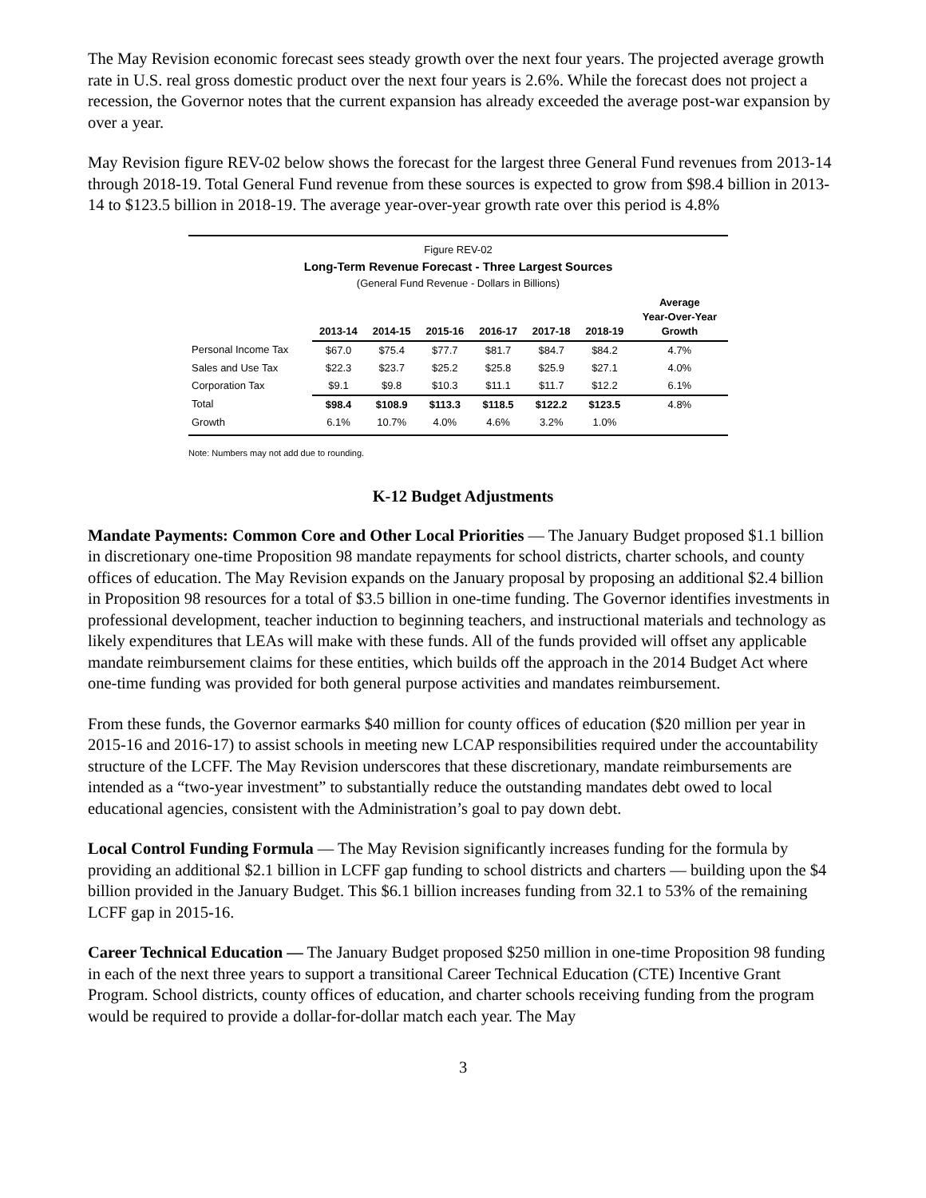The May Revision economic forecast sees steady growth over the next four years. The projected average growth rate in U.S. real gross domestic product over the next four years is 2.6%. While the forecast does not project a recession, the Governor notes that the current expansion has already exceeded the average post-war expansion by over a year.
May Revision figure REV-02 below shows the forecast for the largest three General Fund revenues from 2013-14 through 2018-19. Total General Fund revenue from these sources is expected to grow from $98.4 billion in 2013-14 to $123.5 billion in 2018-19. The average year-over-year growth rate over this period is 4.8%
Figure REV-02
Long-Term Revenue Forecast - Three Largest Sources
(General Fund Revenue - Dollars in Billions)
| | 2013-14 | 2014-15 | 2015-16 | 2016-17 | 2017-18 | 2018-19 | Average Year-Over-Year Growth |
| --- | --- | --- | --- | --- | --- | --- | --- |
| Personal Income Tax | $67.0 | $75.4 | $77.7 | $81.7 | $84.7 | $84.2 | 4.7% |
| Sales and Use Tax | $22.3 | $23.7 | $25.2 | $25.8 | $25.9 | $27.1 | 4.0% |
| Corporation Tax | $9.1 | $9.8 | $10.3 | $11.1 | $11.7 | $12.2 | 6.1% |
| Total | $98.4 | $108.9 | $113.3 | $118.5 | $122.2 | $123.5 | 4.8% |
| Growth | 6.1% | 10.7% | 4.0% | 4.6% | 3.2% | 1.0% | |
Note: Numbers may not add due to rounding.
K-12 Budget Adjustments
Mandate Payments: Common Core and Other Local Priorities — The January Budget proposed $1.1 billion in discretionary one-time Proposition 98 mandate repayments for school districts, charter schools, and county offices of education. The May Revision expands on the January proposal by proposing an additional $2.4 billion in Proposition 98 resources for a total of $3.5 billion in one-time funding. The Governor identifies investments in professional development, teacher induction to beginning teachers, and instructional materials and technology as likely expenditures that LEAs will make with these funds. All of the funds provided will offset any applicable mandate reimbursement claims for these entities, which builds off the approach in the 2014 Budget Act where one-time funding was provided for both general purpose activities and mandates reimbursement.
From these funds, the Governor earmarks $40 million for county offices of education ($20 million per year in 2015-16 and 2016-17) to assist schools in meeting new LCAP responsibilities required under the accountability structure of the LCFF. The May Revision underscores that these discretionary, mandate reimbursements are intended as a “two-year investment” to substantially reduce the outstanding mandates debt owed to local educational agencies, consistent with the Administration’s goal to pay down debt.
Local Control Funding Formula — The May Revision significantly increases funding for the formula by providing an additional $2.1 billion in LCFF gap funding to school districts and charters — building upon the $4 billion provided in the January Budget. This $6.1 billion increases funding from 32.1 to 53% of the remaining LCFF gap in 2015-16.
Career Technical Education — The January Budget proposed $250 million in one-time Proposition 98 funding in each of the next three years to support a transitional Career Technical Education (CTE) Incentive Grant Program. School districts, county offices of education, and charter schools receiving funding from the program would be required to provide a dollar-for-dollar match each year. The May
3